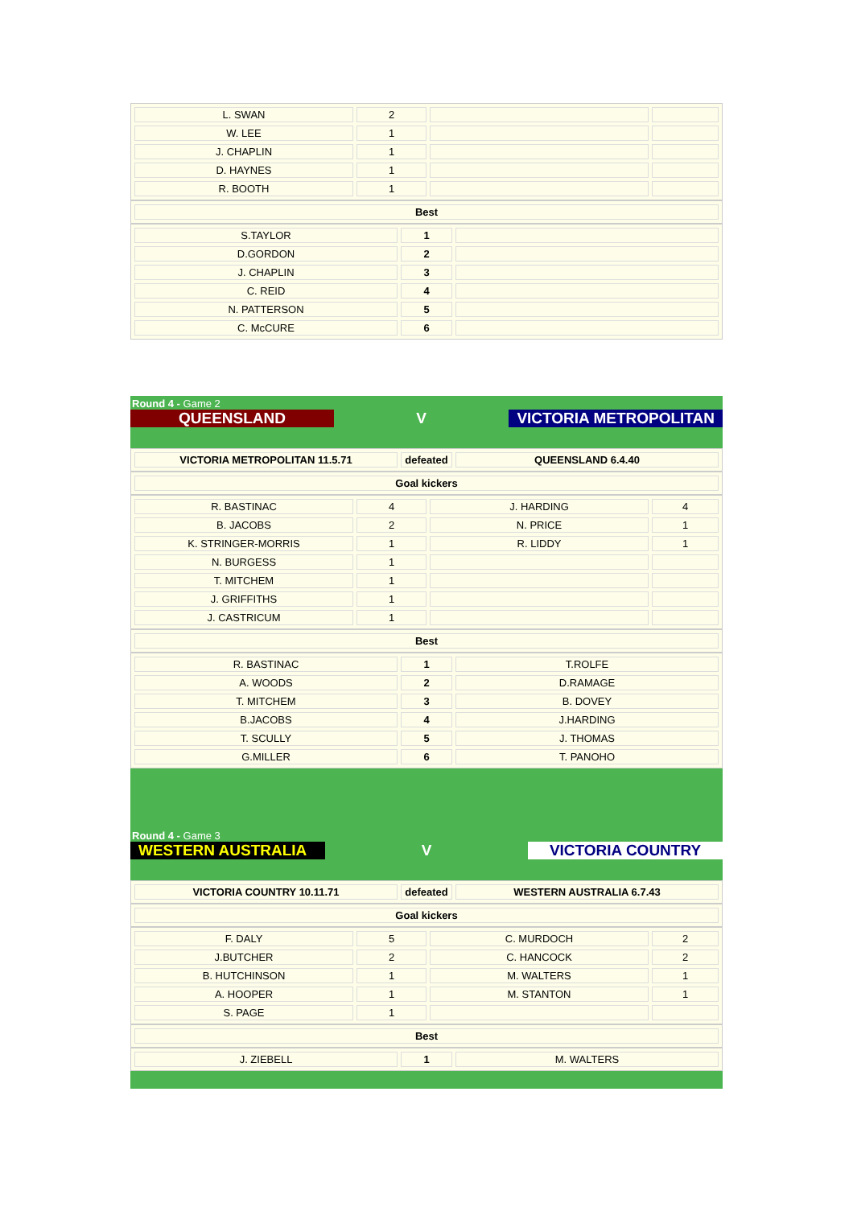| L. SWAN | 2 | | |
| W. LEE | 1 | | |
| J. CHAPLIN | 1 | | |
| D. HAYNES | 1 | | |
| R. BOOTH | 1 | | |
| Best |
| --- |
| S.TAYLOR | 1 | |
| D.GORDON | 2 | |
| J. CHAPLIN | 3 | |
| C. REID | 4 | |
| N. PATTERSON | 5 | |
| C. McCURE | 6 | |
Round 4 - Game 2
QUEENSLAND V VICTORIA METROPOLITAN
| VICTORIA METROPOLITAN 11.5.71 | defeated | QUEENSLAND 6.4.40 |
| --- | --- | --- |
| Goal kickers |
| --- |
| R. BASTINAC | 4 | J. HARDING | 4 |
| B. JACOBS | 2 | N. PRICE | 1 |
| K. STRINGER-MORRIS | 1 | R. LIDDY | 1 |
| N. BURGESS | 1 | | |
| T. MITCHEM | 1 | | |
| J. GRIFFITHS | 1 | | |
| J. CASTRICUM | 1 | | |
| Best |
| --- |
| R. BASTINAC | 1 | T.ROLFE |
| A. WOODS | 2 | D.RAMAGE |
| T. MITCHEM | 3 | B. DOVEY |
| B.JACOBS | 4 | J.HARDING |
| T. SCULLY | 5 | J. THOMAS |
| G.MILLER | 6 | T. PANOHO |
Round 4 - Game 3
WESTERN AUSTRALIA V VICTORIA COUNTRY
| VICTORIA COUNTRY 10.11.71 | defeated | WESTERN AUSTRALIA 6.7.43 |
| --- | --- | --- |
| Goal kickers |
| --- |
| F. DALY | 5 | C. MURDOCH | 2 |
| J.BUTCHER | 2 | C. HANCOCK | 2 |
| B. HUTCHINSON | 1 | M. WALTERS | 1 |
| A. HOOPER | 1 | M. STANTON | 1 |
| S. PAGE | 1 | | |
| Best |
| --- |
| J. ZIEBELL | 1 | M. WALTERS |